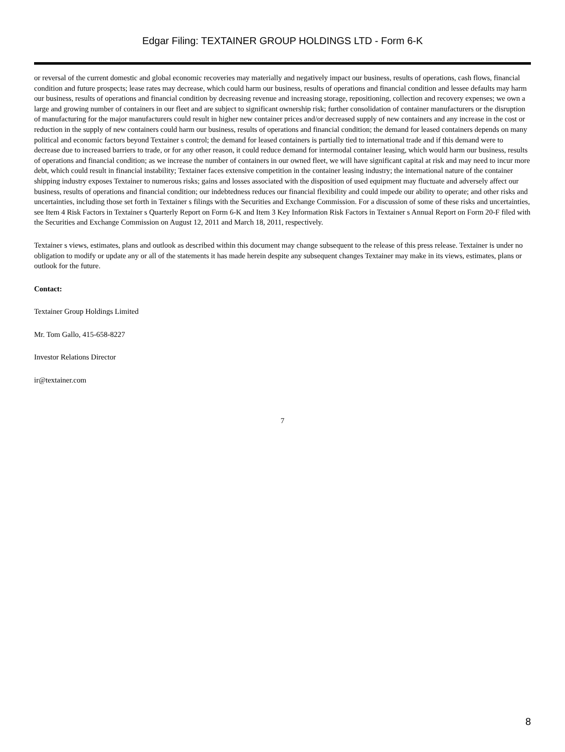Edgar Filing: TEXTAINER GROUP HOLDINGS LTD - Form 6-K
or reversal of the current domestic and global economic recoveries may materially and negatively impact our business, results of operations, cash flows, financial condition and future prospects; lease rates may decrease, which could harm our business, results of operations and financial condition and lessee defaults may harm our business, results of operations and financial condition by decreasing revenue and increasing storage, repositioning, collection and recovery expenses; we own a large and growing number of containers in our fleet and are subject to significant ownership risk; further consolidation of container manufacturers or the disruption of manufacturing for the major manufacturers could result in higher new container prices and/or decreased supply of new containers and any increase in the cost or reduction in the supply of new containers could harm our business, results of operations and financial condition; the demand for leased containers depends on many political and economic factors beyond Textainer s control; the demand for leased containers is partially tied to international trade and if this demand were to decrease due to increased barriers to trade, or for any other reason, it could reduce demand for intermodal container leasing, which would harm our business, results of operations and financial condition; as we increase the number of containers in our owned fleet, we will have significant capital at risk and may need to incur more debt, which could result in financial instability; Textainer faces extensive competition in the container leasing industry; the international nature of the container shipping industry exposes Textainer to numerous risks; gains and losses associated with the disposition of used equipment may fluctuate and adversely affect our business, results of operations and financial condition; our indebtedness reduces our financial flexibility and could impede our ability to operate; and other risks and uncertainties, including those set forth in Textainer s filings with the Securities and Exchange Commission. For a discussion of some of these risks and uncertainties, see Item 4 Risk Factors in Textainer s Quarterly Report on Form 6-K and Item 3 Key Information Risk Factors in Textainer s Annual Report on Form 20-F filed with the Securities and Exchange Commission on August 12, 2011 and March 18, 2011, respectively.
Textainer s views, estimates, plans and outlook as described within this document may change subsequent to the release of this press release. Textainer is under no obligation to modify or update any or all of the statements it has made herein despite any subsequent changes Textainer may make in its views, estimates, plans or outlook for the future.
Contact:
Textainer Group Holdings Limited
Mr. Tom Gallo, 415-658-8227
Investor Relations Director
ir@textainer.com
7
8